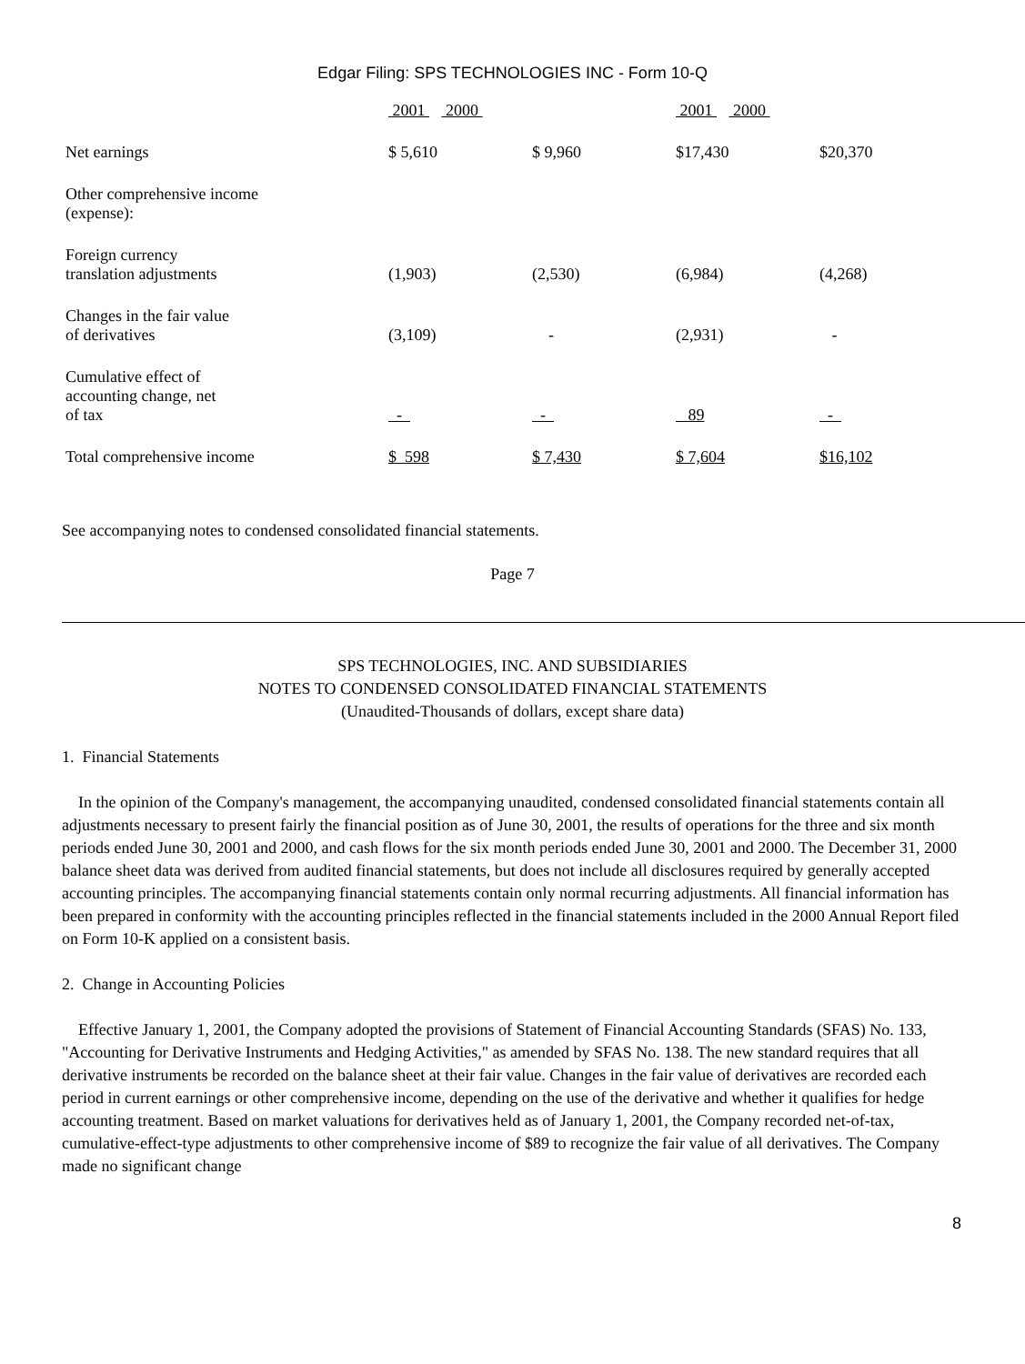Edgar Filing: SPS TECHNOLOGIES INC - Form 10-Q
| | 2001 2000 | | 2001 2000 | |
| --- | --- | --- | --- | --- |
| Net earnings | $ 5,610 | $ 9,960 | $17,430 | $20,370 |
| Other comprehensive income (expense): | | | | |
| Foreign currency translation adjustments | (1,903) | (2,530) | (6,984) | (4,268) |
| Changes in the fair value of derivatives | (3,109) | - | (2,931) | - |
| Cumulative effect of accounting change, net of tax | - | - | 89 | - |
| Total comprehensive income | $ 598 | $ 7,430 | $ 7,604 | $16,102 |
See accompanying notes to condensed consolidated financial statements.
Page 7
SPS TECHNOLOGIES, INC. AND SUBSIDIARIES
NOTES TO CONDENSED CONSOLIDATED FINANCIAL STATEMENTS
(Unaudited-Thousands of dollars, except share data)
1. Financial Statements
In the opinion of the Company's management, the accompanying unaudited, condensed consolidated financial statements contain all adjustments necessary to present fairly the financial position as of June 30, 2001, the results of operations for the three and six month periods ended June 30, 2001 and 2000, and cash flows for the six month periods ended June 30, 2001 and 2000. The December 31, 2000 balance sheet data was derived from audited financial statements, but does not include all disclosures required by generally accepted accounting principles. The accompanying financial statements contain only normal recurring adjustments. All financial information has been prepared in conformity with the accounting principles reflected in the financial statements included in the 2000 Annual Report filed on Form 10-K applied on a consistent basis.
2. Change in Accounting Policies
Effective January 1, 2001, the Company adopted the provisions of Statement of Financial Accounting Standards (SFAS) No. 133, "Accounting for Derivative Instruments and Hedging Activities," as amended by SFAS No. 138. The new standard requires that all derivative instruments be recorded on the balance sheet at their fair value. Changes in the fair value of derivatives are recorded each period in current earnings or other comprehensive income, depending on the use of the derivative and whether it qualifies for hedge accounting treatment. Based on market valuations for derivatives held as of January 1, 2001, the Company recorded net-of-tax, cumulative-effect-type adjustments to other comprehensive income of $89 to recognize the fair value of all derivatives. The Company made no significant change
8